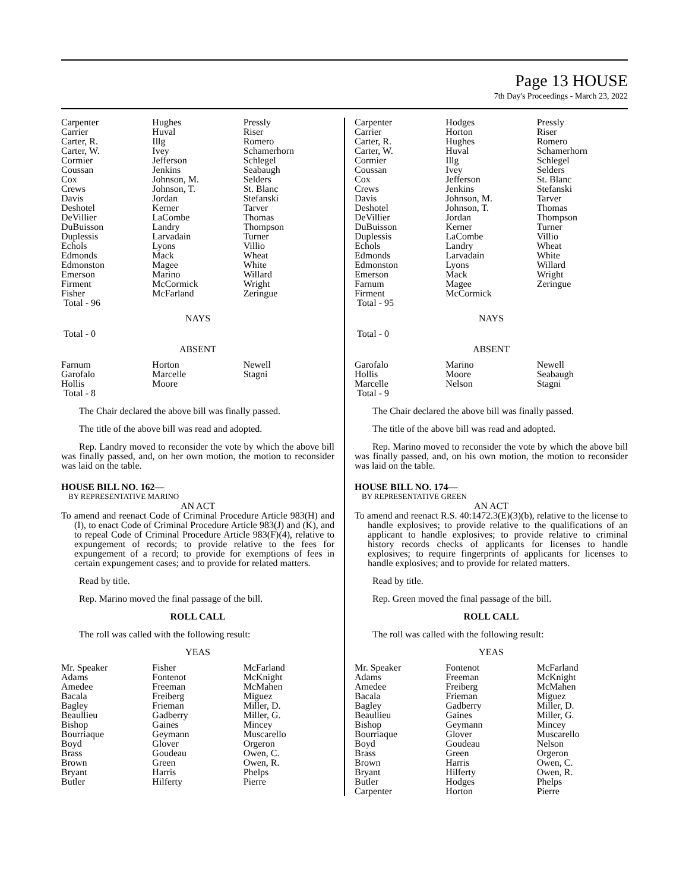Page 13 HOUSE
7th Day's Proceedings - March 23, 2022
| Carpenter Carrier Carter, R. Carter, W. Cormier Coussan Cox Crews Davis Deshotel DeVillier DuBuisson Duplessis Echols Edmonds Edmonston Emerson Firment Fisher Total - 96 | Hughes Huval Illg Ivey Jefferson Jenkins Johnson, M. Johnson, T. Jordan Kerner LaCombe Landry Larvadain Lyons Mack Magee Marino McCormick McFarland | Pressly Riser Romero Schamerhorn Schlegel Seabaugh Selders St. Blanc Stefanski Tarver Thomas Thompson Turner Villio Wheat White Willard Wright Zeringue |
NAYS
Total - 0
ABSENT
| Farnum Garofalo Hollis Total - 8 | Horton Marcelle Moore | Newell Stagni |
The Chair declared the above bill was finally passed.
The title of the above bill was read and adopted.
Rep. Landry moved to reconsider the vote by which the above bill was finally passed, and, on her own motion, the motion to reconsider was laid on the table.
HOUSE BILL NO. 162—
BY REPRESENTATIVE MARINO
AN ACT
To amend and reenact Code of Criminal Procedure Article 983(H) and (I), to enact Code of Criminal Procedure Article 983(J) and (K), and to repeal Code of Criminal Procedure Article 983(F)(4), relative to expungement of records; to provide relative to the fees for expungement of a record; to provide for exemptions of fees in certain expungement cases; and to provide for related matters.
Read by title.
Rep. Marino moved the final passage of the bill.
ROLL CALL
The roll was called with the following result:
YEAS
| Mr. Speaker Adams Amedee Bacala Bagley Beaullieu Bishop Bourriaque Boyd Brass Brown Bryant Butler | Fisher Fontenot Freeman Freiberg Frieman Gadberry Gaines Geymann Glover Goudeau Green Harris Hilferty | McFarland McKnight McMahen Miguez Miller, D. Miller, G. Mincey Muscarello Orgeron Owen, C. Owen, R. Phelps Pierre |
| Carpenter Carrier Carter, R. Carter, W. Cormier Coussan Cox Crews Davis Deshotel DeVillier DuBuisson Duplessis Echols Edmonds Edmonston Emerson Farnum Firment Total - 95 | Hodges Horton Hughes Huval Illg Ivey Jefferson Jenkins Johnson, M. Johnson, T. Jordan Kerner LaCombe Landry Larvadain Lyons Mack Magee McCormick | Pressly Riser Romero Schamerhorn Schlegel Selders St. Blanc Stefanski Tarver Thomas Thompson Turner Villio Wheat White Willard Wright Zeringue |
NAYS
Total - 0
ABSENT
| Garofalo Hollis Marcelle Total - 9 | Marino Moore Nelson | Newell Seabaugh Stagni |
The Chair declared the above bill was finally passed.
The title of the above bill was read and adopted.
Rep. Marino moved to reconsider the vote by which the above bill was finally passed, and, on his own motion, the motion to reconsider was laid on the table.
HOUSE BILL NO. 174—
BY REPRESENTATIVE GREEN
AN ACT
To amend and reenact R.S. 40:1472.3(E)(3)(b), relative to the license to handle explosives; to provide relative to the qualifications of an applicant to handle explosives; to provide relative to criminal history records checks of applicants for licenses to handle explosives; to require fingerprints of applicants for licenses to handle explosives; and to provide for related matters.
Read by title.
Rep. Green moved the final passage of the bill.
ROLL CALL
The roll was called with the following result:
YEAS
| Mr. Speaker Adams Amedee Bacala Bagley Beaullieu Bishop Bourriaque Boyd Brass Brown Bryant Butler Carpenter | Fontenot Freeman Freiberg Frieman Gadberry Gaines Geymann Glover Goudeau Green Harris Hilferty Hodges Horton | McFarland McKnight McMahen Miguez Miller, D. Miller, G. Mincey Muscarello Nelson Orgeron Owen, C. Owen, R. Phelps Pierre |